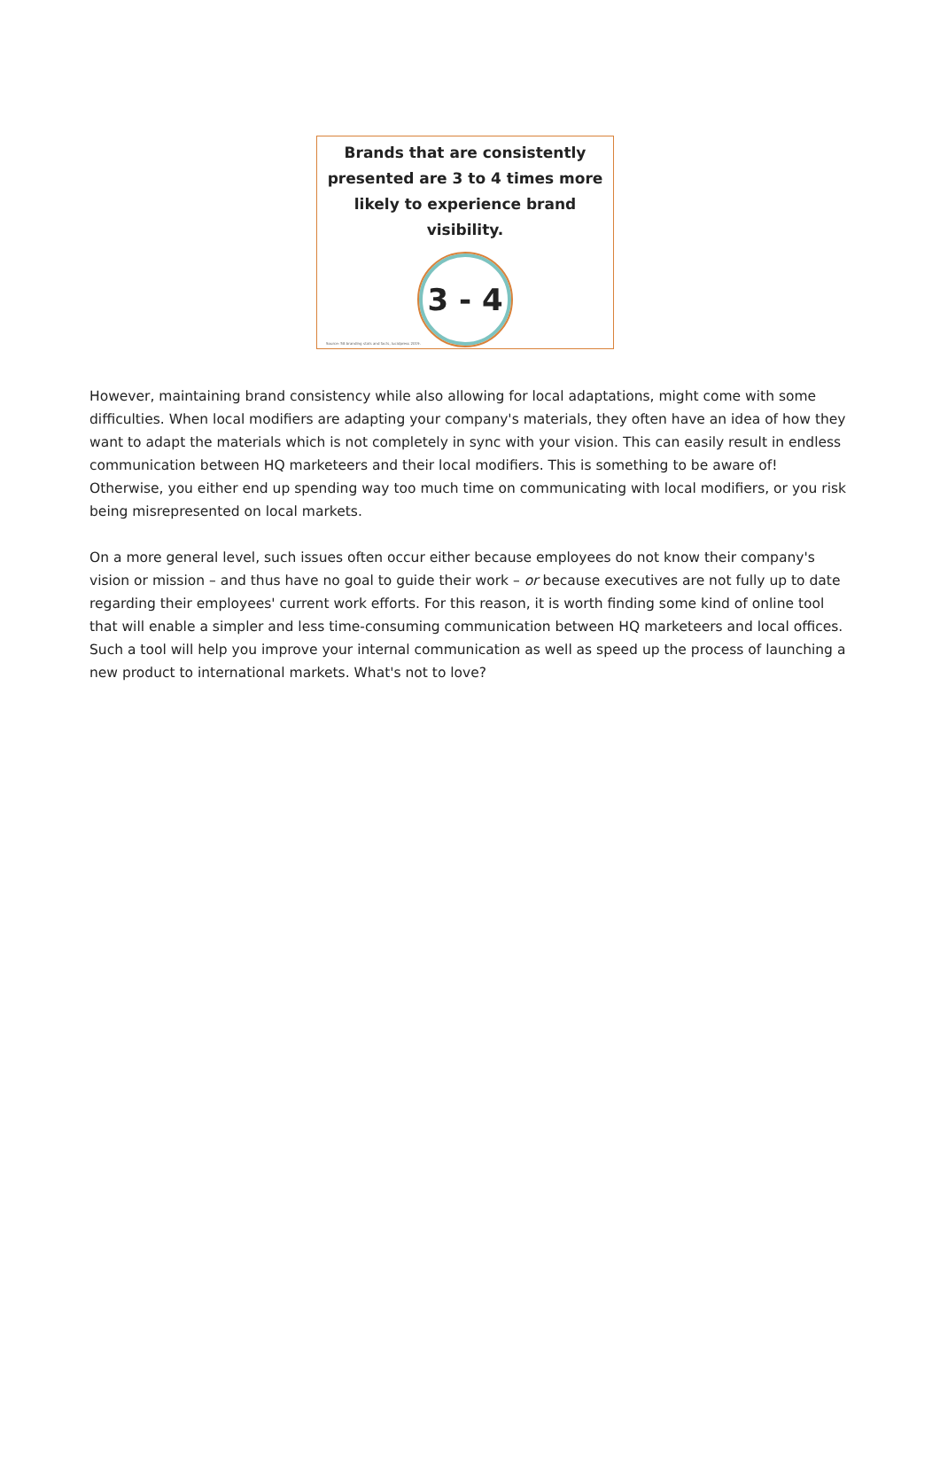Brands that are consistently presented are 3 to 4 times more likely to experience brand visibility.
3 - 4
Source: 58 branding stats and facts, lucidpress 2019.
However, maintaining brand consistency while also allowing for local adaptations, might come with some difficulties. When local modifiers are adapting your company's materials, they often have an idea of how they want to adapt the materials which is not completely in sync with your vision. This can easily result in endless communication between HQ marketeers and their local modifiers. This is something to be aware of! Otherwise, you either end up spending way too much time on communicating with local modifiers, or you risk being misrepresented on local markets.
On a more general level, such issues often occur either because employees do not know their company's vision or mission – and thus have no goal to guide their work – or because executives are not fully up to date regarding their employees' current work efforts. For this reason, it is worth finding some kind of online tool that will enable a simpler and less time-consuming communication between HQ marketeers and local offices. Such a tool will help you improve your internal communication as well as speed up the process of launching a new product to international markets. What's not to love?